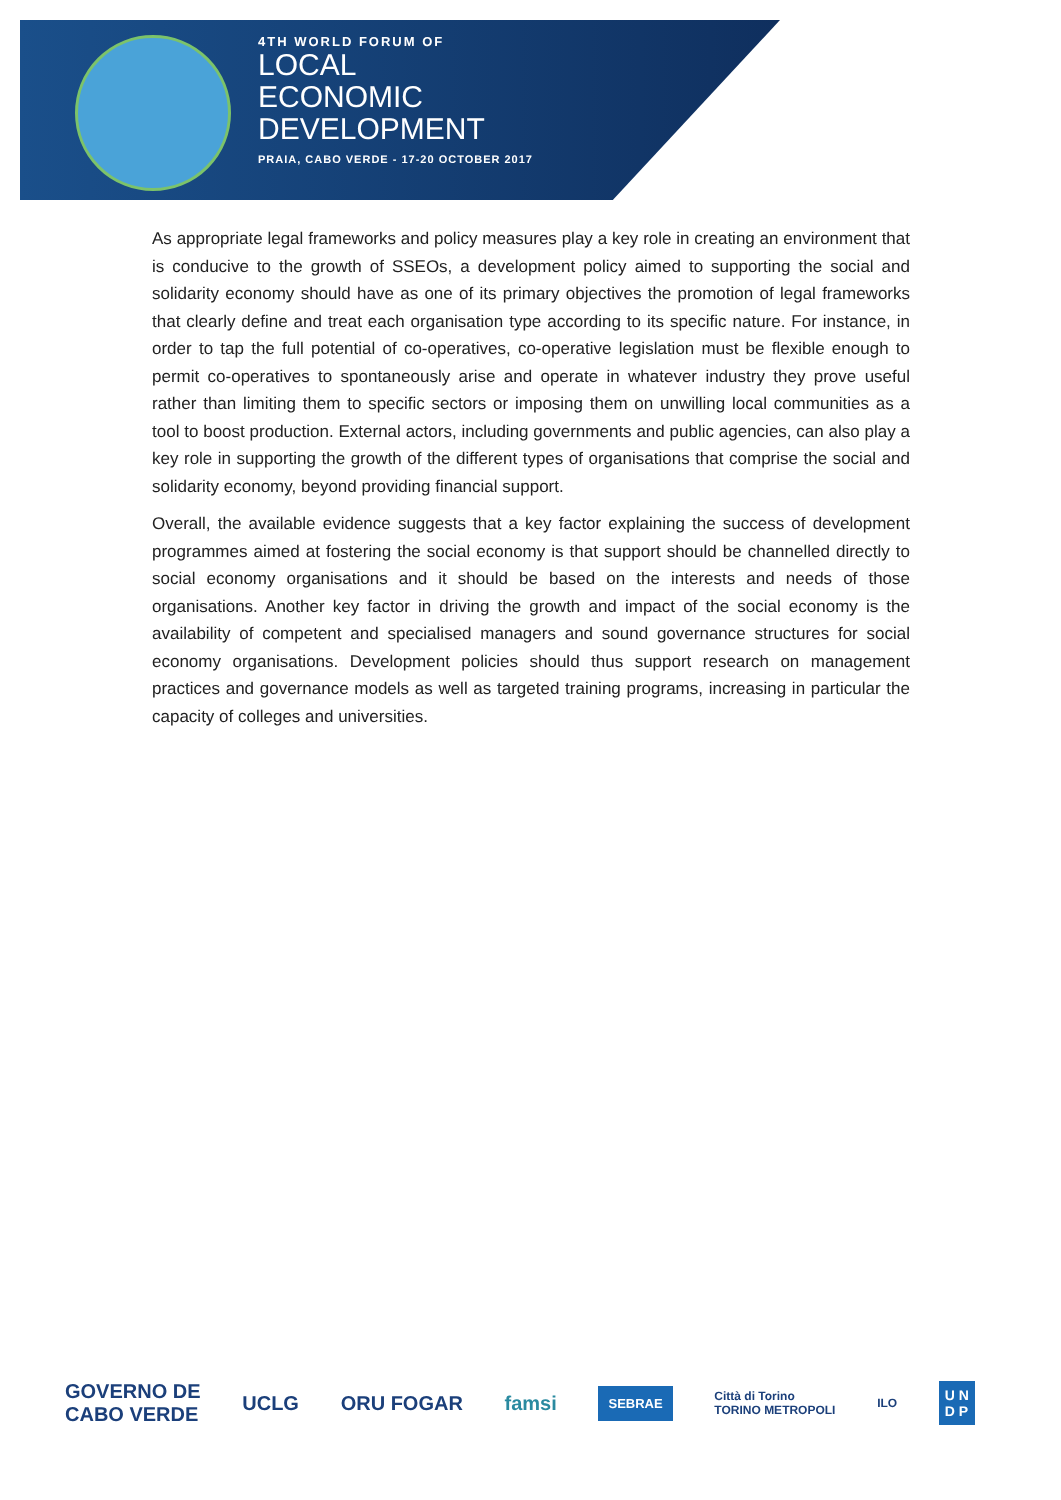4TH WORLD FORUM OF
LOCAL
ECONOMIC
DEVELOPMENT
PRAIA, CABO VERDE - 17-20 OCTOBER 2017
As appropriate legal frameworks and policy measures play a key role in creating an environment that is conducive to the growth of SSEOs, a development policy aimed to supporting the social and solidarity economy should have as one of its primary objectives the promotion of legal frameworks that clearly define and treat each organisation type according to its specific nature. For instance, in order to tap the full potential of co-operatives, co-operative legislation must be flexible enough to permit co-operatives to spontaneously arise and operate in whatever industry they prove useful rather than limiting them to specific sectors or imposing them on unwilling local communities as a tool to boost production. External actors, including governments and public agencies, can also play a key role in supporting the growth of the different types of organisations that comprise the social and solidarity economy, beyond providing financial support.
Overall, the available evidence suggests that a key factor explaining the success of development programmes aimed at fostering the social economy is that support should be channelled directly to social economy organisations and it should be based on the interests and needs of those organisations. Another key factor in driving the growth and impact of the social economy is the availability of competent and specialised managers and sound governance structures for social economy organisations. Development policies should thus support research on management practices and governance models as well as targeted training programs, increasing in particular the capacity of colleges and universities.
GOVERNO DE
CABO VERDE UCLG ORU FOGAR famsi SEBRAE Città di Torino
TORINO METROPOLI ILO U N
D P